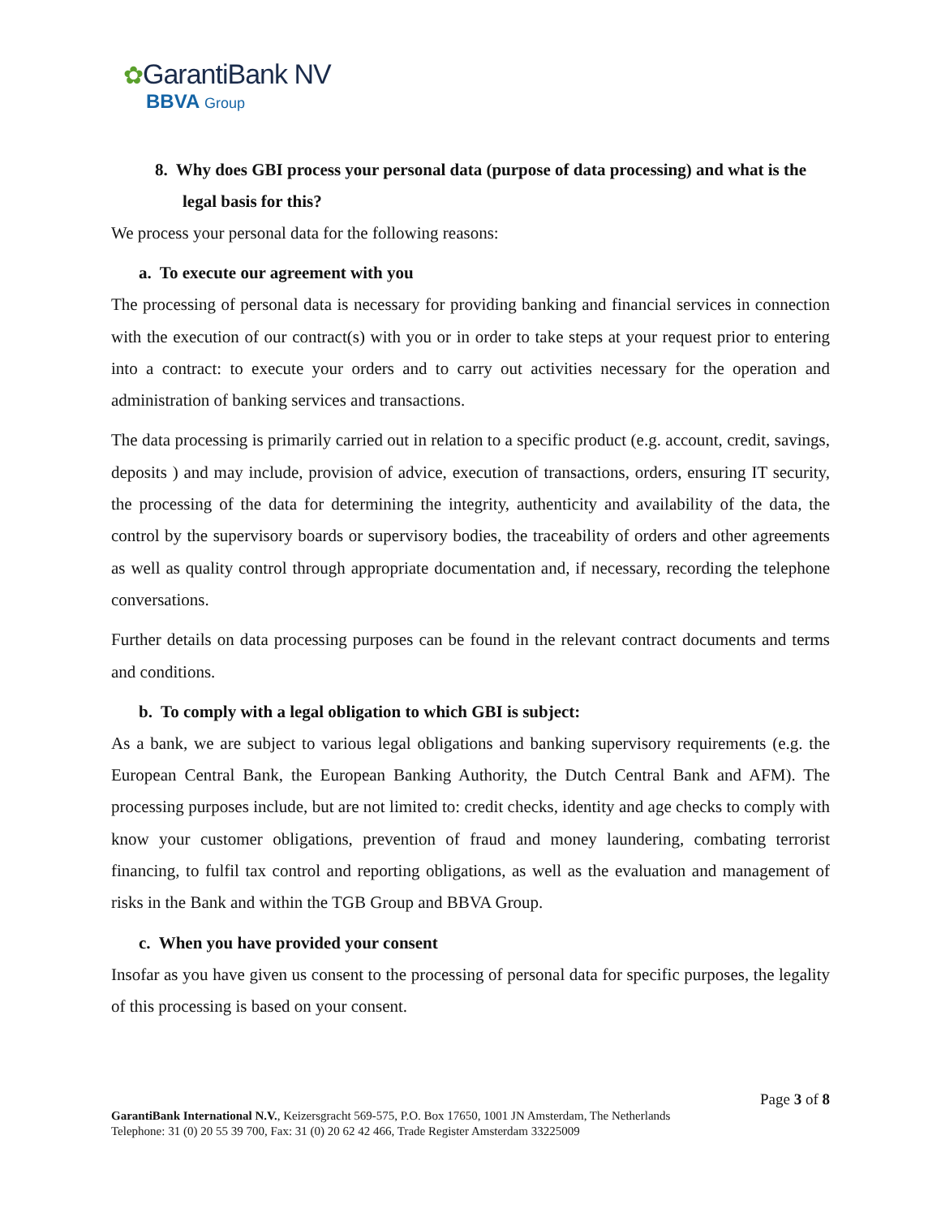✿GarantiBank NV
BBVA Group
8. Why does GBI process your personal data (purpose of data processing) and what is the legal basis for this?
We process your personal data for the following reasons:
a. To execute our agreement with you
The processing of personal data is necessary for providing banking and financial services in connection with the execution of our contract(s) with you or in order to take steps at your request prior to entering into a contract: to execute your orders and to carry out activities necessary for the operation and administration of banking services and transactions.
The data processing is primarily carried out in relation to a specific product (e.g. account, credit, savings, deposits ) and may include, provision of advice, execution of transactions, orders, ensuring IT security, the processing of the data for determining the integrity, authenticity and availability of the data, the control by the supervisory boards or supervisory bodies, the traceability of orders and other agreements as well as quality control through appropriate documentation and, if necessary, recording the telephone conversations.
Further details on data processing purposes can be found in the relevant contract documents and terms and conditions.
b. To comply with a legal obligation to which GBI is subject:
As a bank, we are subject to various legal obligations and banking supervisory requirements (e.g. the European Central Bank, the European Banking Authority, the Dutch Central Bank and AFM). The processing purposes include, but are not limited to: credit checks, identity and age checks to comply with know your customer obligations, prevention of fraud and money laundering, combating terrorist financing, to fulfil tax control and reporting obligations, as well as the evaluation and management of risks in the Bank and within the TGB Group and BBVA Group.
c. When you have provided your consent
Insofar as you have given us consent to the processing of personal data for specific purposes, the legality of this processing is based on your consent.
Page 3 of 8
GarantiBank International N.V., Keizersgracht 569-575, P.O. Box 17650, 1001 JN Amsterdam, The Netherlands
Telephone: 31 (0) 20 55 39 700, Fax: 31 (0) 20 62 42 466, Trade Register Amsterdam 33225009